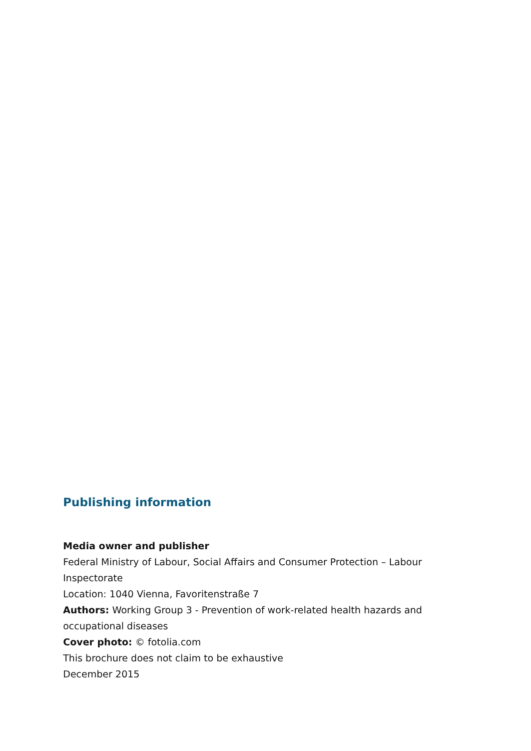Publishing information
Media owner and publisher
Federal Ministry of Labour, Social Affairs and Consumer Protection – Labour Inspectorate
Location: 1040 Vienna, Favoritenstraße 7
Authors: Working Group 3 - Prevention of work-related health hazards and occupational diseases
Cover photo: © fotolia.com
This brochure does not claim to be exhaustive
December 2015